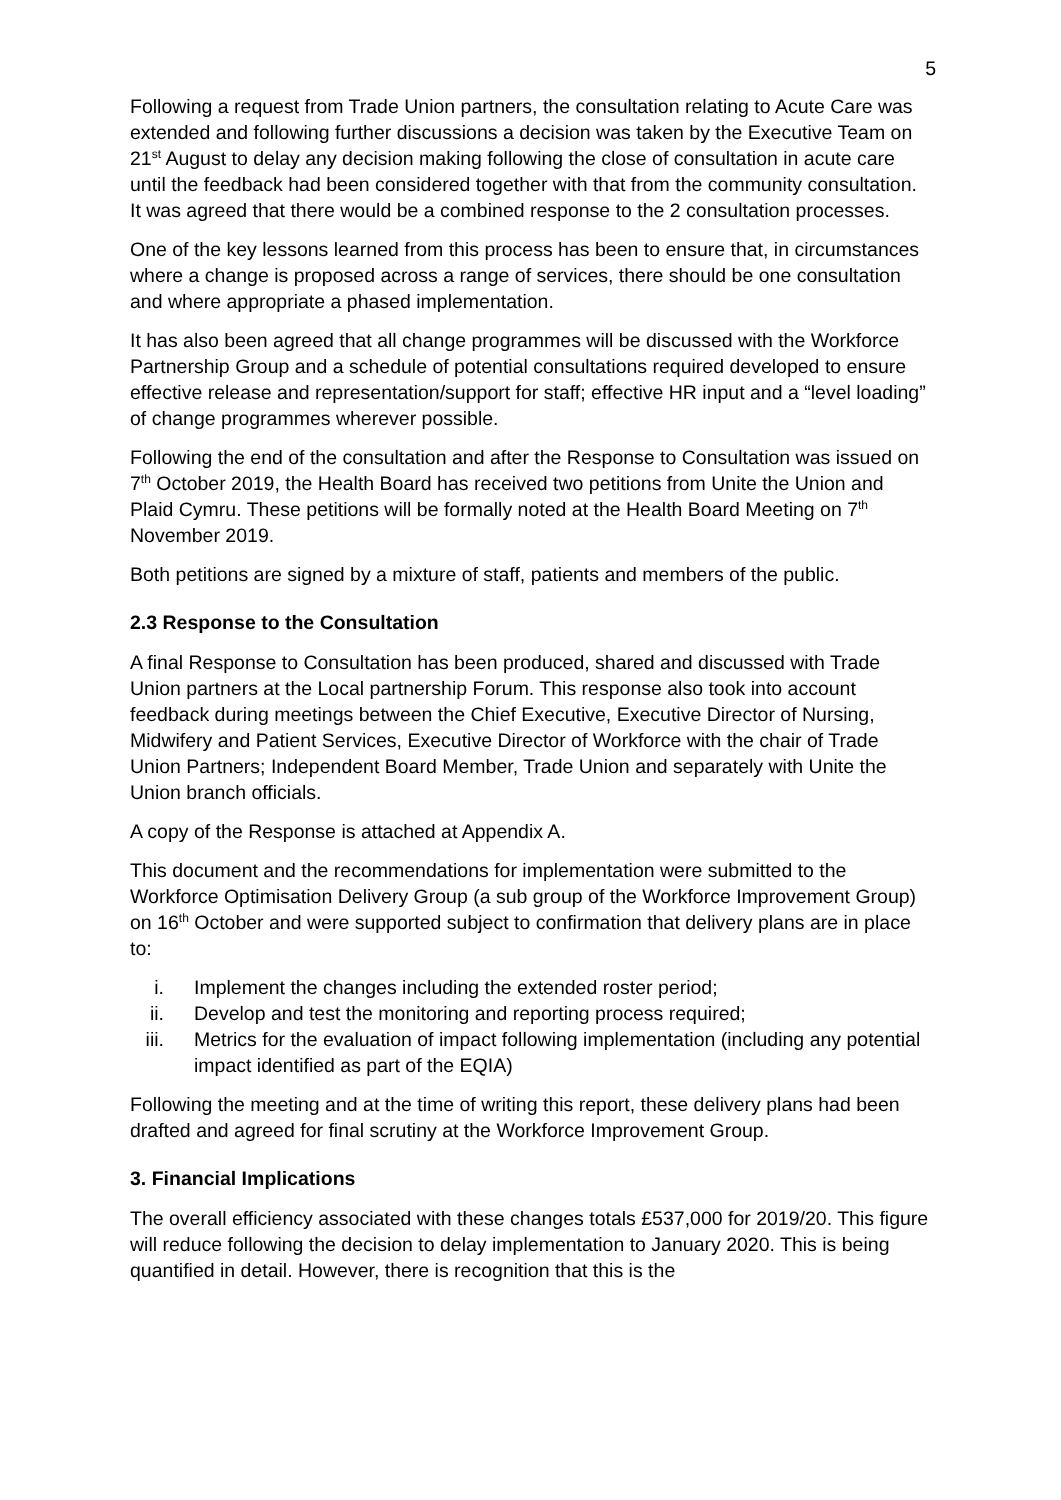5
Following a request from Trade Union partners, the consultation relating to Acute Care was extended and following further discussions a decision was taken by the Executive Team on 21<sup>st</sup> August to delay any decision making following the close of consultation in acute care until the feedback had been considered together with that from the community consultation. It was agreed that there would be a combined response to the 2 consultation processes.
One of the key lessons learned from this process has been to ensure that, in circumstances where a change is proposed across a range of services, there should be one consultation and where appropriate a phased implementation.
It has also been agreed that all change programmes will be discussed with the Workforce Partnership Group and a schedule of potential consultations required developed to ensure effective release and representation/support for staff; effective HR input and a “level loading” of change programmes wherever possible.
Following the end of the consultation and after the Response to Consultation was issued on 7<sup>th</sup> October 2019, the Health Board has received two petitions from Unite the Union and Plaid Cymru. These petitions will be formally noted at the Health Board Meeting on 7<sup>th</sup> November 2019.
Both petitions are signed by a mixture of staff, patients and members of the public.
2.3 Response to the Consultation
A final Response to Consultation has been produced, shared and discussed with Trade Union partners at the Local partnership Forum. This response also took into account feedback during meetings between the Chief Executive, Executive Director of Nursing, Midwifery and Patient Services, Executive Director of Workforce with the chair of Trade Union Partners; Independent Board Member, Trade Union and separately with Unite the Union branch officials.
A copy of the Response is attached at Appendix A.
This document and the recommendations for implementation were submitted to the Workforce Optimisation Delivery Group (a sub group of the Workforce Improvement Group) on 16<sup>th</sup> October and were supported subject to confirmation that delivery plans are in place to:
i. Implement the changes including the extended roster period;
ii. Develop and test the monitoring and reporting process required;
iii. Metrics for the evaluation of impact following implementation (including any potential impact identified as part of the EQIA)
Following the meeting and at the time of writing this report, these delivery plans had been drafted and agreed for final scrutiny at the Workforce Improvement Group.
3. Financial Implications
The overall efficiency associated with these changes totals £537,000 for 2019/20. This figure will reduce following the decision to delay implementation to January 2020. This is being quantified in detail. However, there is recognition that this is the